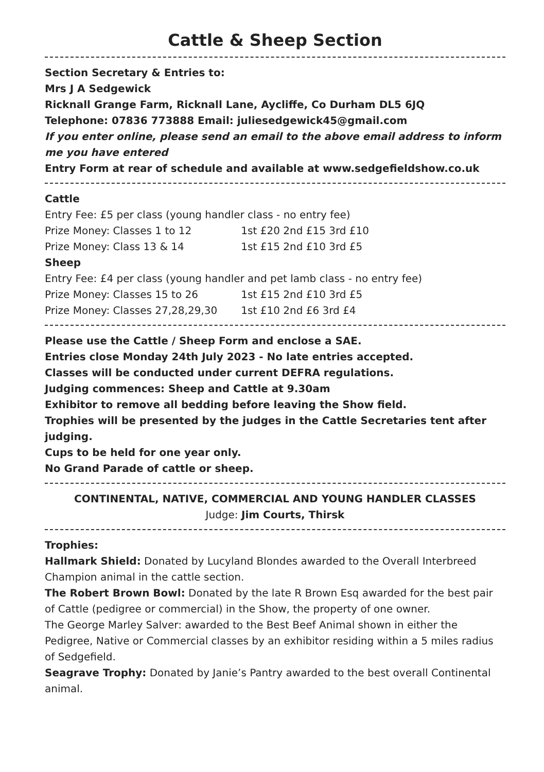Cattle & Sheep Section
Section Secretary & Entries to:
Mrs J A Sedgewick
Ricknall Grange Farm, Ricknall Lane, Aycliffe, Co Durham DL5 6JQ
Telephone: 07836 773888 Email: juliesedgewick45@gmail.com
If you enter online, please send an email to the above email address to inform me you have entered
Entry Form at rear of schedule and available at www.sedgefieldshow.co.uk
Cattle
Entry Fee: £5 per class (young handler class - no entry fee)
Prize Money: Classes 1 to 12 1st £20 2nd £15 3rd £10
Prize Money: Class 13 & 14 1st £15 2nd £10 3rd £5
Sheep
Entry Fee: £4 per class (young handler and pet lamb class - no entry fee)
Prize Money: Classes 15 to 26 1st £15 2nd £10 3rd £5
Prize Money: Classes 27,28,29,30 1st £10 2nd £6 3rd £4
Please use the Cattle / Sheep Form and enclose a SAE.
Entries close Monday 24th July 2023 - No late entries accepted.
Classes will be conducted under current DEFRA regulations.
Judging commences: Sheep and Cattle at 9.30am
Exhibitor to remove all bedding before leaving the Show field.
Trophies will be presented by the judges in the Cattle Secretaries tent after judging.
Cups to be held for one year only.
No Grand Parade of cattle or sheep.
CONTINENTAL, NATIVE, COMMERCIAL AND YOUNG HANDLER CLASSES
Judge: Jim Courts, Thirsk
Trophies:
Hallmark Shield: Donated by Lucyland Blondes awarded to the Overall Interbreed Champion animal in the cattle section.
The Robert Brown Bowl: Donated by the late R Brown Esq awarded for the best pair of Cattle (pedigree or commercial) in the Show, the property of one owner.
The George Marley Salver: awarded to the Best Beef Animal shown in either the Pedigree, Native or Commercial classes by an exhibitor residing within a 5 miles radius of Sedgefield.
Seagrave Trophy: Donated by Janie’s Pantry awarded to the best overall Continental animal.